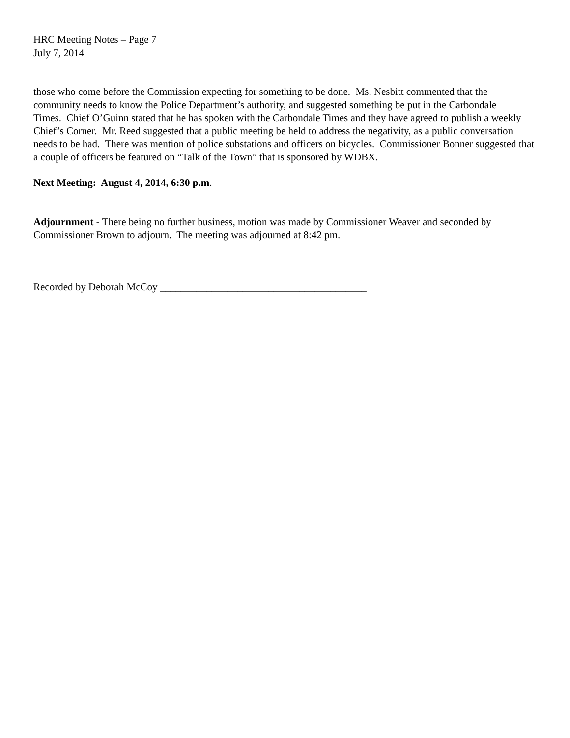HRC Meeting Notes – Page 7
July 7, 2014
those who come before the Commission expecting for something to be done. Ms. Nesbitt commented that the community needs to know the Police Department’s authority, and suggested something be put in the Carbondale
Times. Chief O’Guinn stated that he has spoken with the Carbondale Times and they have agreed to publish a weekly Chief’s Corner. Mr. Reed suggested that a public meeting be held to address the negativity, as a public conversation needs to be had. There was mention of police substations and officers on bicycles. Commissioner Bonner suggested that a couple of officers be featured on “Talk of the Town” that is sponsored by WDBX.
Next Meeting: August 4, 2014, 6:30 p.m.
Adjournment - There being no further business, motion was made by Commissioner Weaver and seconded by Commissioner Brown to adjourn. The meeting was adjourned at 8:42 pm.
Recorded by Deborah McCoy ________________________________________